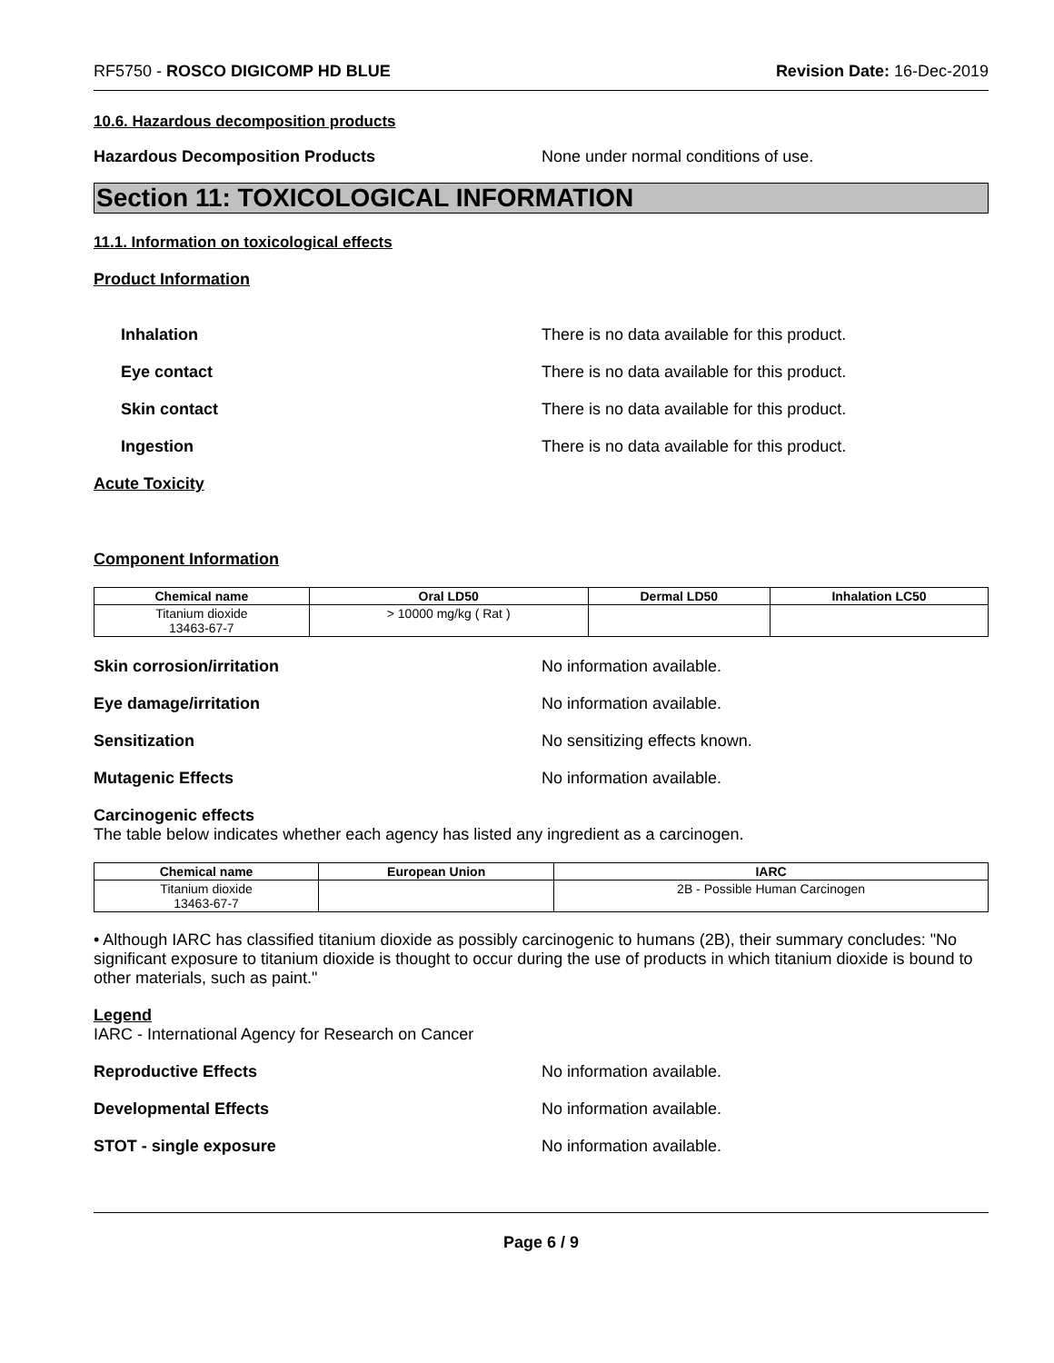RF5750 - ROSCO DIGICOMP HD BLUE
Revision Date: 16-Dec-2019
10.6. Hazardous decomposition products
Hazardous Decomposition Products None under normal conditions of use.
Section 11: TOXICOLOGICAL INFORMATION
11.1. Information on toxicological effects
Product Information
Inhalation There is no data available for this product.
Eye contact There is no data available for this product.
Skin contact There is no data available for this product.
Ingestion There is no data available for this product.
Acute Toxicity
Component Information
| Chemical name | Oral LD50 | Dermal LD50 | Inhalation LC50 |
| --- | --- | --- | --- |
| Titanium dioxide 13463-67-7 | > 10000 mg/kg ( Rat ) | | |
Skin corrosion/irritation No information available.
Eye damage/irritation No information available.
Sensitization No sensitizing effects known.
Mutagenic Effects No information available.
Carcinogenic effects
The table below indicates whether each agency has listed any ingredient as a carcinogen.
| Chemical name | European Union | IARC |
| --- | --- | --- |
| Titanium dioxide 13463-67-7 | | 2B - Possible Human Carcinogen |
• Although IARC has classified titanium dioxide as possibly carcinogenic to humans (2B), their summary concludes: "No significant exposure to titanium dioxide is thought to occur during the use of products in which titanium dioxide is bound to other materials, such as paint."
Legend
IARC - International Agency for Research on Cancer
Reproductive Effects No information available.
Developmental Effects No information available.
STOT - single exposure No information available.
Page 6 / 9